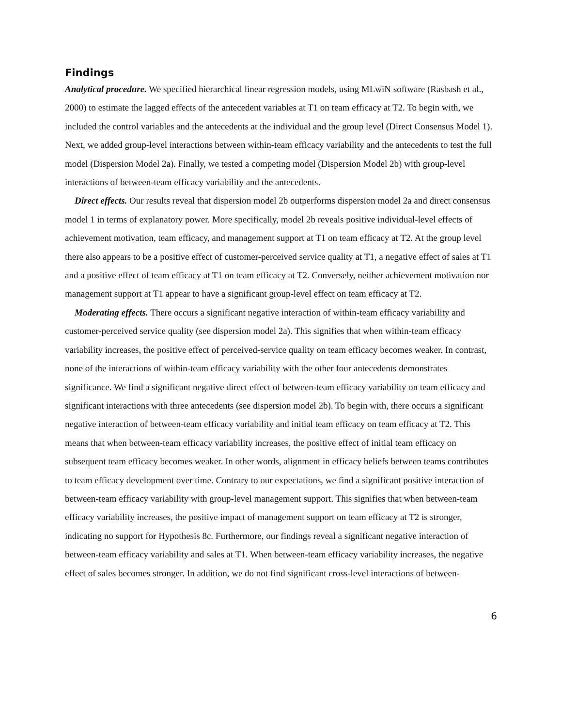Findings
Analytical procedure. We specified hierarchical linear regression models, using MLwiN software (Rasbash et al., 2000) to estimate the lagged effects of the antecedent variables at T1 on team efficacy at T2. To begin with, we included the control variables and the antecedents at the individual and the group level (Direct Consensus Model 1). Next, we added group-level interactions between within-team efficacy variability and the antecedents to test the full model (Dispersion Model 2a). Finally, we tested a competing model (Dispersion Model 2b) with group-level interactions of between-team efficacy variability and the antecedents.
Direct effects. Our results reveal that dispersion model 2b outperforms dispersion model 2a and direct consensus model 1 in terms of explanatory power. More specifically, model 2b reveals positive individual-level effects of achievement motivation, team efficacy, and management support at T1 on team efficacy at T2. At the group level there also appears to be a positive effect of customer-perceived service quality at T1, a negative effect of sales at T1 and a positive effect of team efficacy at T1 on team efficacy at T2. Conversely, neither achievement motivation nor management support at T1 appear to have a significant group-level effect on team efficacy at T2.
Moderating effects. There occurs a significant negative interaction of within-team efficacy variability and customer-perceived service quality (see dispersion model 2a). This signifies that when within-team efficacy variability increases, the positive effect of perceived-service quality on team efficacy becomes weaker. In contrast, none of the interactions of within-team efficacy variability with the other four antecedents demonstrates significance. We find a significant negative direct effect of between-team efficacy variability on team efficacy and significant interactions with three antecedents (see dispersion model 2b). To begin with, there occurs a significant negative interaction of between-team efficacy variability and initial team efficacy on team efficacy at T2. This means that when between-team efficacy variability increases, the positive effect of initial team efficacy on subsequent team efficacy becomes weaker. In other words, alignment in efficacy beliefs between teams contributes to team efficacy development over time. Contrary to our expectations, we find a significant positive interaction of between-team efficacy variability with group-level management support. This signifies that when between-team efficacy variability increases, the positive impact of management support on team efficacy at T2 is stronger, indicating no support for Hypothesis 8c. Furthermore, our findings reveal a significant negative interaction of between-team efficacy variability and sales at T1. When between-team efficacy variability increases, the negative effect of sales becomes stronger. In addition, we do not find significant cross-level interactions of between-
6